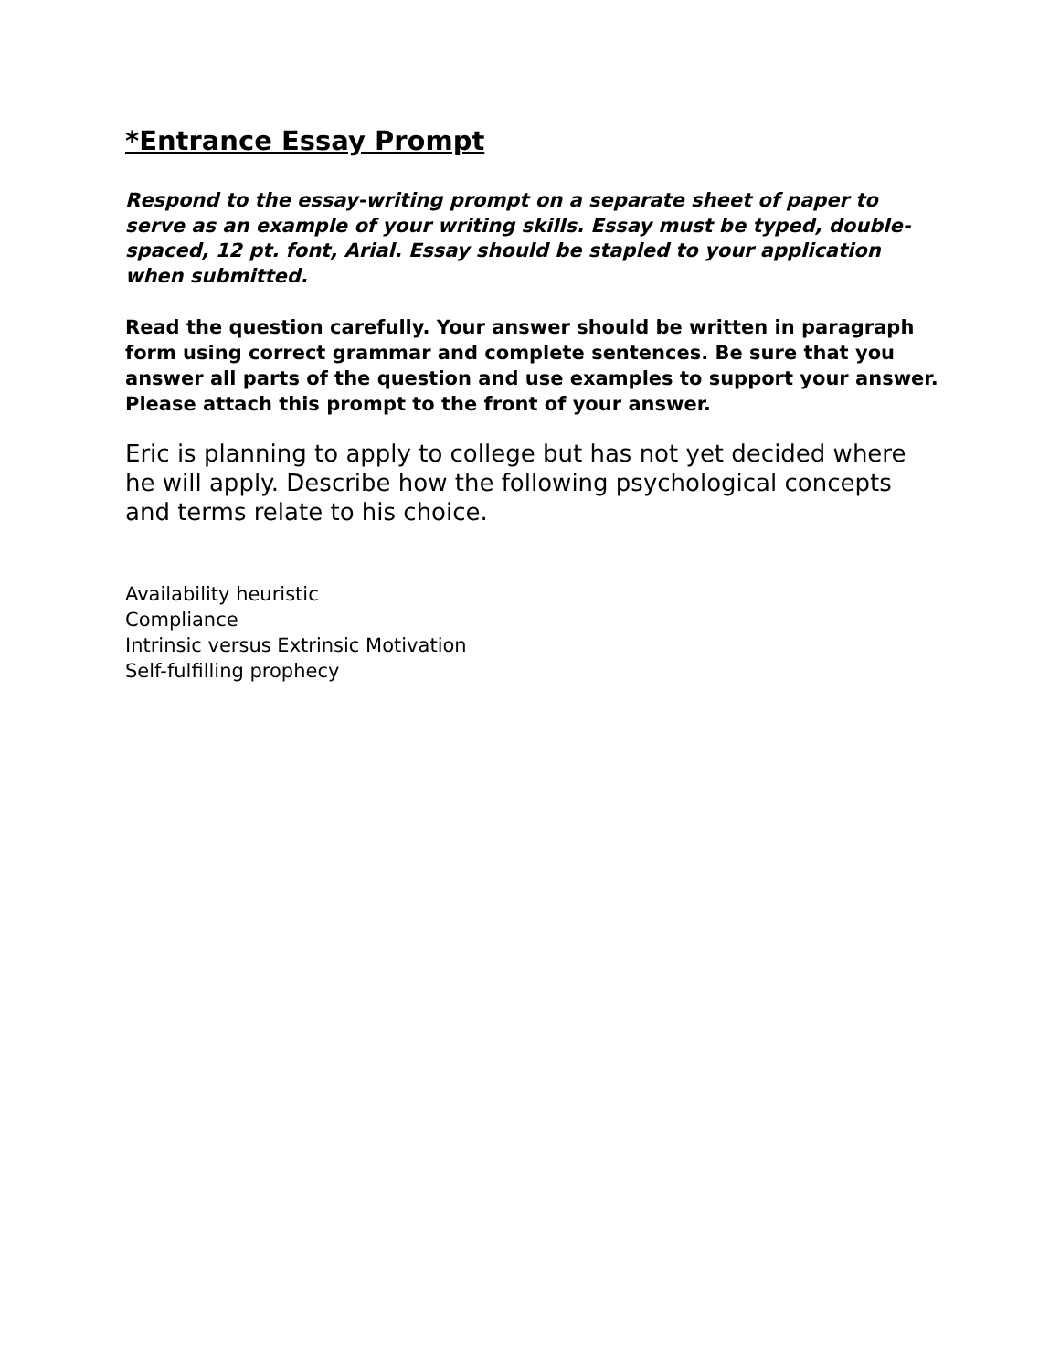*Entrance Essay Prompt
Respond to the essay-writing prompt on a separate sheet of paper to serve as an example of your writing skills. Essay must be typed, double-spaced, 12 pt. font, Arial. Essay should be stapled to your application when submitted.
Read the question carefully. Your answer should be written in paragraph form using correct grammar and complete sentences. Be sure that you answer all parts of the question and use examples to support your answer. Please attach this prompt to the front of your answer.
Eric is planning to apply to college but has not yet decided where he will apply. Describe how the following psychological concepts and terms relate to his choice.
Availability heuristic
Compliance
Intrinsic versus Extrinsic Motivation
Self-fulfilling prophecy